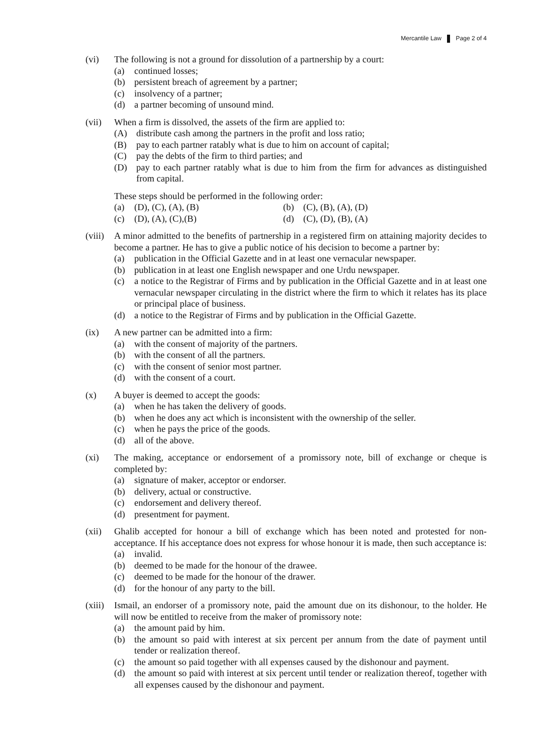Mercantile Law Page 2 of 4
(vi) The following is not a ground for dissolution of a partnership by a court:
(a) continued losses;
(b) persistent breach of agreement by a partner;
(c) insolvency of a partner;
(d) a partner becoming of unsound mind.
(vii) When a firm is dissolved, the assets of the firm are applied to:
(A) distribute cash among the partners in the profit and loss ratio;
(B) pay to each partner ratably what is due to him on account of capital;
(C) pay the debts of the firm to third parties; and
(D) pay to each partner ratably what is due to him from the firm for advances as distinguished from capital.
These steps should be performed in the following order:
(a) (D), (C), (A), (B) (b) (C), (B), (A), (D)
(c) (D), (A), (C),(B) (d) (C), (D), (B), (A)
(viii)
A minor admitted to the benefits of partnership in a registered firm on attaining majority decides to become a partner. He has to give a public notice of his decision to become a partner by:
(a) publication in the Official Gazette and in at least one vernacular newspaper.
(b) publication in at least one English newspaper and one Urdu newspaper.
(c) a notice to the Registrar of Firms and by publication in the Official Gazette and in at least one vernacular newspaper circulating in the district where the firm to which it relates has its place or principal place of business.
(d) a notice to the Registrar of Firms and by publication in the Official Gazette.
(ix) A new partner can be admitted into a firm:
(a) with the consent of majority of the partners.
(b) with the consent of all the partners.
(c) with the consent of senior most partner.
(d) with the consent of a court.
(x) A buyer is deemed to accept the goods:
(a) when he has taken the delivery of goods.
(b) when he does any act which is inconsistent with the ownership of the seller.
(c) when he pays the price of the goods.
(d) all of the above.
(xi) The making, acceptance or endorsement of a promissory note, bill of exchange or cheque is completed by:
(a) signature of maker, acceptor or endorser.
(b) delivery, actual or constructive.
(c) endorsement and delivery thereof.
(d) presentment for payment.
(xii) Ghalib accepted for honour a bill of exchange which has been noted and protested for non-acceptance. If his acceptance does not express for whose honour it is made, then such acceptance is:
(a) invalid.
(b) deemed to be made for the honour of the drawee.
(c) deemed to be made for the honour of the drawer.
(d) for the honour of any party to the bill.
(xiii)
Ismail, an endorser of a promissory note, paid the amount due on its dishonour, to the holder. He will now be entitled to receive from the maker of promissory note:
(a) the amount paid by him.
(b) the amount so paid with interest at six percent per annum from the date of payment until tender or realization thereof.
(c) the amount so paid together with all expenses caused by the dishonour and payment.
(d) the amount so paid with interest at six percent until tender or realization thereof, together with all expenses caused by the dishonour and payment.